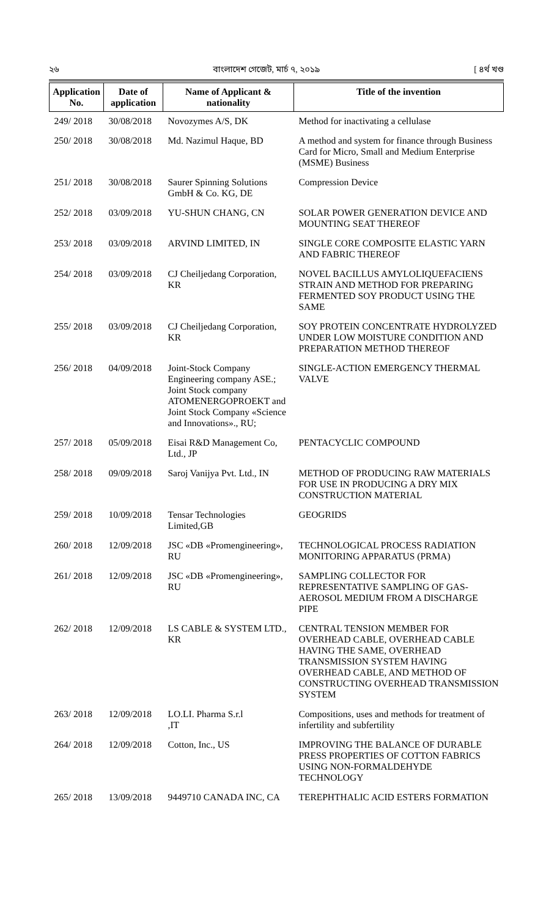২৬ বাংলাদেশ গেজেট, মার্চ ৭, ২০১৯ [ ৪র্থ খণ্ড
| Application No. | Date of application | Name of Applicant & nationality | Title of the invention |
| --- | --- | --- | --- |
| 249/ 2018 | 30/08/2018 | Novozymes A/S, DK | Method for inactivating a cellulase |
| 250/ 2018 | 30/08/2018 | Md. Nazimul Haque, BD | A method and system for finance through Business Card for Micro, Small and Medium Enterprise (MSME) Business |
| 251/ 2018 | 30/08/2018 | Saurer Spinning Solutions GmbH & Co. KG, DE | Compression Device |
| 252/ 2018 | 03/09/2018 | YU-SHUN CHANG, CN | SOLAR POWER GENERATION DEVICE AND MOUNTING SEAT THEREOF |
| 253/ 2018 | 03/09/2018 | ARVIND LIMITED, IN | SINGLE CORE COMPOSITE ELASTIC YARN AND FABRIC THEREOF |
| 254/ 2018 | 03/09/2018 | CJ Cheiljedang Corporation, KR | NOVEL BACILLUS AMYLOLIQUEFACIENS STRAIN AND METHOD FOR PREPARING FERMENTED SOY PRODUCT USING THE SAME |
| 255/ 2018 | 03/09/2018 | CJ Cheiljedang Corporation, KR | SOY PROTEIN CONCENTRATE HYDROLYZED UNDER LOW MOISTURE CONDITION AND PREPARATION METHOD THEREOF |
| 256/ 2018 | 04/09/2018 | Joint-Stock Company Engineering company ASE.; Joint Stock company ATOMENERGOPROEKT and Joint Stock Company «Science and Innovations»., RU; | SINGLE-ACTION EMERGENCY THERMAL VALVE |
| 257/ 2018 | 05/09/2018 | Eisai R&D Management Co, Ltd., JP | PENTACYCLIC COMPOUND |
| 258/ 2018 | 09/09/2018 | Saroj Vanijya Pvt. Ltd., IN | METHOD OF PRODUCING RAW MATERIALS FOR USE IN PRODUCING A DRY MIX CONSTRUCTION MATERIAL |
| 259/ 2018 | 10/09/2018 | Tensar Technologies Limited,GB | GEOGRIDS |
| 260/ 2018 | 12/09/2018 | JSC «DB «Promengineering», RU | TECHNOLOGICAL PROCESS RADIATION MONITORING APPARATUS (PRMA) |
| 261/ 2018 | 12/09/2018 | JSC «DB «Promengineering», RU | SAMPLING COLLECTOR FOR REPRESENTATIVE SAMPLING OF GAS-AEROSOL MEDIUM FROM A DISCHARGE PIPE |
| 262/ 2018 | 12/09/2018 | LS CABLE & SYSTEM LTD., KR | CENTRAL TENSION MEMBER FOR OVERHEAD CABLE, OVERHEAD CABLE HAVING THE SAME, OVERHEAD TRANSMISSION SYSTEM HAVING OVERHEAD CABLE, AND METHOD OF CONSTRUCTING OVERHEAD TRANSMISSION SYSTEM |
| 263/ 2018 | 12/09/2018 | LO.LI. Pharma S.r.l ,IT | Compositions, uses and methods for treatment of infertility and subfertility |
| 264/ 2018 | 12/09/2018 | Cotton, Inc., US | IMPROVING THE BALANCE OF DURABLE PRESS PROPERTIES OF COTTON FABRICS USING NON-FORMALDEHYDE TECHNOLOGY |
| 265/ 2018 | 13/09/2018 | 9449710 CANADA INC, CA | TEREPHTHALIC ACID ESTERS FORMATION |